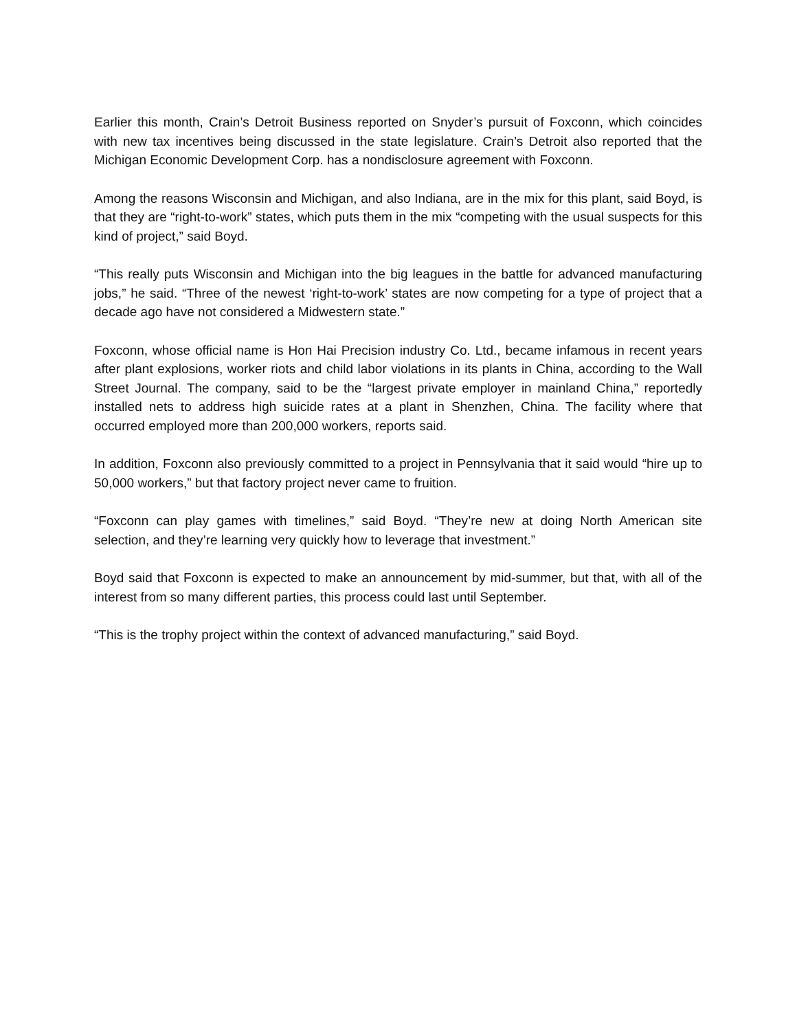Earlier this month, Crain’s Detroit Business reported on Snyder’s pursuit of Foxconn, which coincides with new tax incentives being discussed in the state legislature. Crain’s Detroit also reported that the Michigan Economic Development Corp. has a nondisclosure agreement with Foxconn.
Among the reasons Wisconsin and Michigan, and also Indiana, are in the mix for this plant, said Boyd, is that they are “right-to-work” states, which puts them in the mix “competing with the usual suspects for this kind of project,” said Boyd.
“This really puts Wisconsin and Michigan into the big leagues in the battle for advanced manufacturing jobs,” he said. “Three of the newest ‘right-to-work’ states are now competing for a type of project that a decade ago have not considered a Midwestern state.”
Foxconn, whose official name is Hon Hai Precision industry Co. Ltd., became infamous in recent years after plant explosions, worker riots and child labor violations in its plants in China, according to the Wall Street Journal. The company, said to be the “largest private employer in mainland China,” reportedly installed nets to address high suicide rates at a plant in Shenzhen, China. The facility where that occurred employed more than 200,000 workers, reports said.
In addition, Foxconn also previously committed to a project in Pennsylvania that it said would “hire up to 50,000 workers,” but that factory project never came to fruition.
“Foxconn can play games with timelines,” said Boyd. “They’re new at doing North American site selection, and they’re learning very quickly how to leverage that investment.”
Boyd said that Foxconn is expected to make an announcement by mid-summer, but that, with all of the interest from so many different parties, this process could last until September.
“This is the trophy project within the context of advanced manufacturing,” said Boyd.